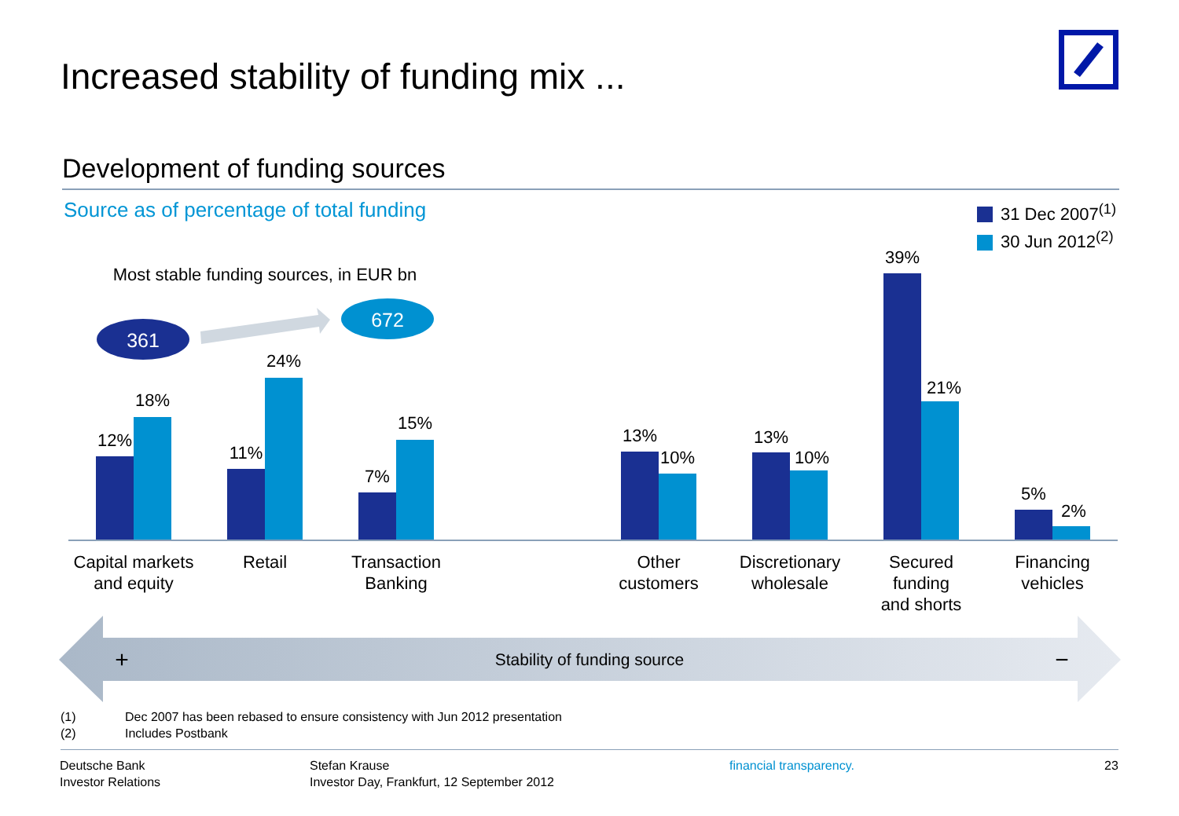Increased stability of funding mix ...
Development of funding sources
Source as of percentage of total funding
31 Dec 2007<sup>(1)</sup>
30 Jun 2012<sup>(2)</sup>
Most stable funding sources, in EUR bn
361
672
12%
18%
11%
24%
7%
15%
13%
10%
13%
10%
39%
21%
5%
2%
Capital markets
and equity
Retail
Transaction
Banking
Other
customers
Discretionary
wholesale
Secured
funding
and shorts
Financing
vehicles
+
Stability of funding source −
(1) Dec 2007 has been rebased to ensure consistency with Jun 2012 presentation
(2) Includes Postbank
Deutsche Bank
Investor Relations
Stefan Krause
Investor Day, Frankfurt, 12 September 2012
financial transparency. 23